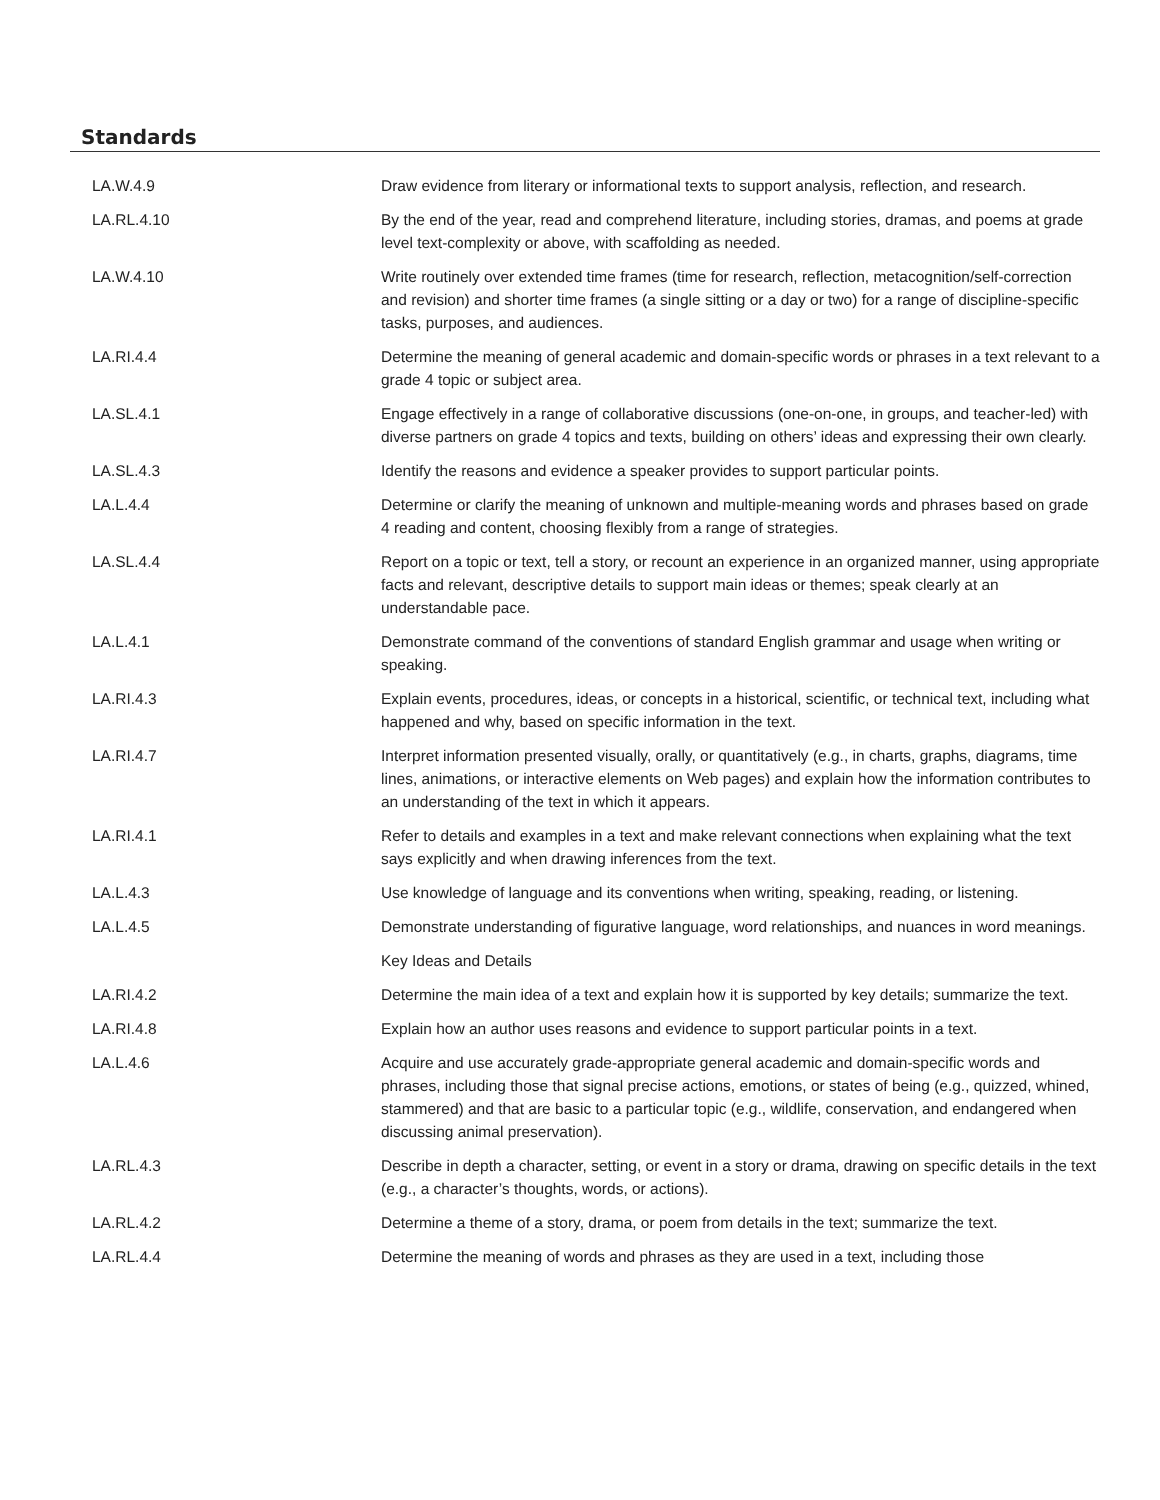Standards
| LA.W.4.9 | Draw evidence from literary or informational texts to support analysis, reflection, and research. |
| LA.RL.4.10 | By the end of the year, read and comprehend literature, including stories, dramas, and poems at grade level text-complexity or above, with scaffolding as needed. |
| LA.W.4.10 | Write routinely over extended time frames (time for research, reflection, metacognition/self-correction and revision) and shorter time frames (a single sitting or a day or two) for a range of discipline-specific tasks, purposes, and audiences. |
| LA.RI.4.4 | Determine the meaning of general academic and domain-specific words or phrases in a text relevant to a grade 4 topic or subject area. |
| LA.SL.4.1 | Engage effectively in a range of collaborative discussions (one-on-one, in groups, and teacher-led) with diverse partners on grade 4 topics and texts, building on others’ ideas and expressing their own clearly. |
| LA.SL.4.3 | Identify the reasons and evidence a speaker provides to support particular points. |
| LA.L.4.4 | Determine or clarify the meaning of unknown and multiple-meaning words and phrases based on grade 4 reading and content, choosing flexibly from a range of strategies. |
| LA.SL.4.4 | Report on a topic or text, tell a story, or recount an experience in an organized manner, using appropriate facts and relevant, descriptive details to support main ideas or themes; speak clearly at an understandable pace. |
| LA.L.4.1 | Demonstrate command of the conventions of standard English grammar and usage when writing or speaking. |
| LA.RI.4.3 | Explain events, procedures, ideas, or concepts in a historical, scientific, or technical text, including what happened and why, based on specific information in the text. |
| LA.RI.4.7 | Interpret information presented visually, orally, or quantitatively (e.g., in charts, graphs, diagrams, time lines, animations, or interactive elements on Web pages) and explain how the information contributes to an understanding of the text in which it appears. |
| LA.RI.4.1 | Refer to details and examples in a text and make relevant connections when explaining what the text says explicitly and when drawing inferences from the text. |
| LA.L.4.3 | Use knowledge of language and its conventions when writing, speaking, reading, or listening. |
| LA.L.4.5 | Demonstrate understanding of figurative language, word relationships, and nuances in word meanings. |
| | Key Ideas and Details |
| LA.RI.4.2 | Determine the main idea of a text and explain how it is supported by key details; summarize the text. |
| LA.RI.4.8 | Explain how an author uses reasons and evidence to support particular points in a text. |
| LA.L.4.6 | Acquire and use accurately grade-appropriate general academic and domain-specific words and phrases, including those that signal precise actions, emotions, or states of being (e.g., quizzed, whined, stammered) and that are basic to a particular topic (e.g., wildlife, conservation, and endangered when discussing animal preservation). |
| LA.RL.4.3 | Describe in depth a character, setting, or event in a story or drama, drawing on specific details in the text (e.g., a character’s thoughts, words, or actions). |
| LA.RL.4.2 | Determine a theme of a story, drama, or poem from details in the text; summarize the text. |
| LA.RL.4.4 | Determine the meaning of words and phrases as they are used in a text, including those |